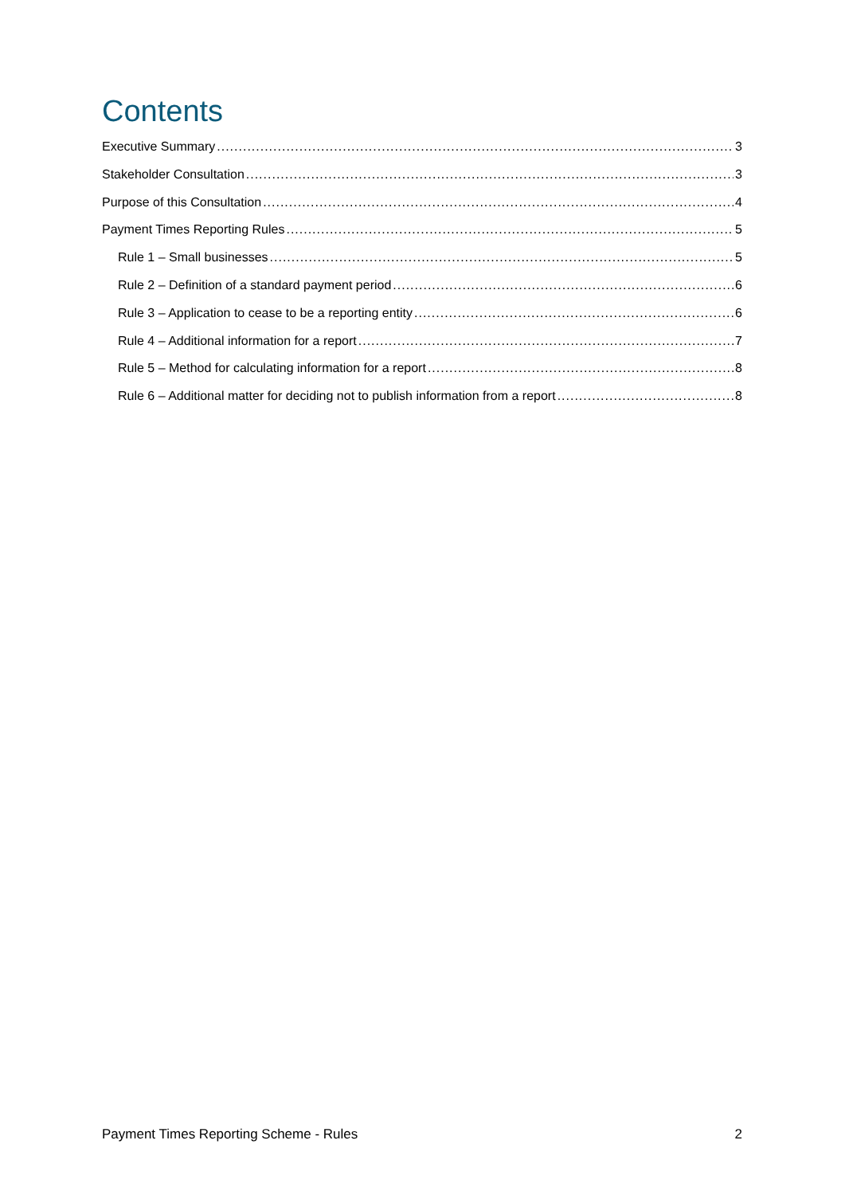Contents
Executive Summary 3
Stakeholder Consultation 3
Purpose of this Consultation 4
Payment Times Reporting Rules 5
Rule 1 – Small businesses 5
Rule 2 – Definition of a standard payment period 6
Rule 3 – Application to cease to be a reporting entity 6
Rule 4 – Additional information for a report 7
Rule 5 – Method for calculating information for a report 8
Rule 6 – Additional matter for deciding not to publish information from a report 8
Payment Times Reporting Scheme - Rules 2